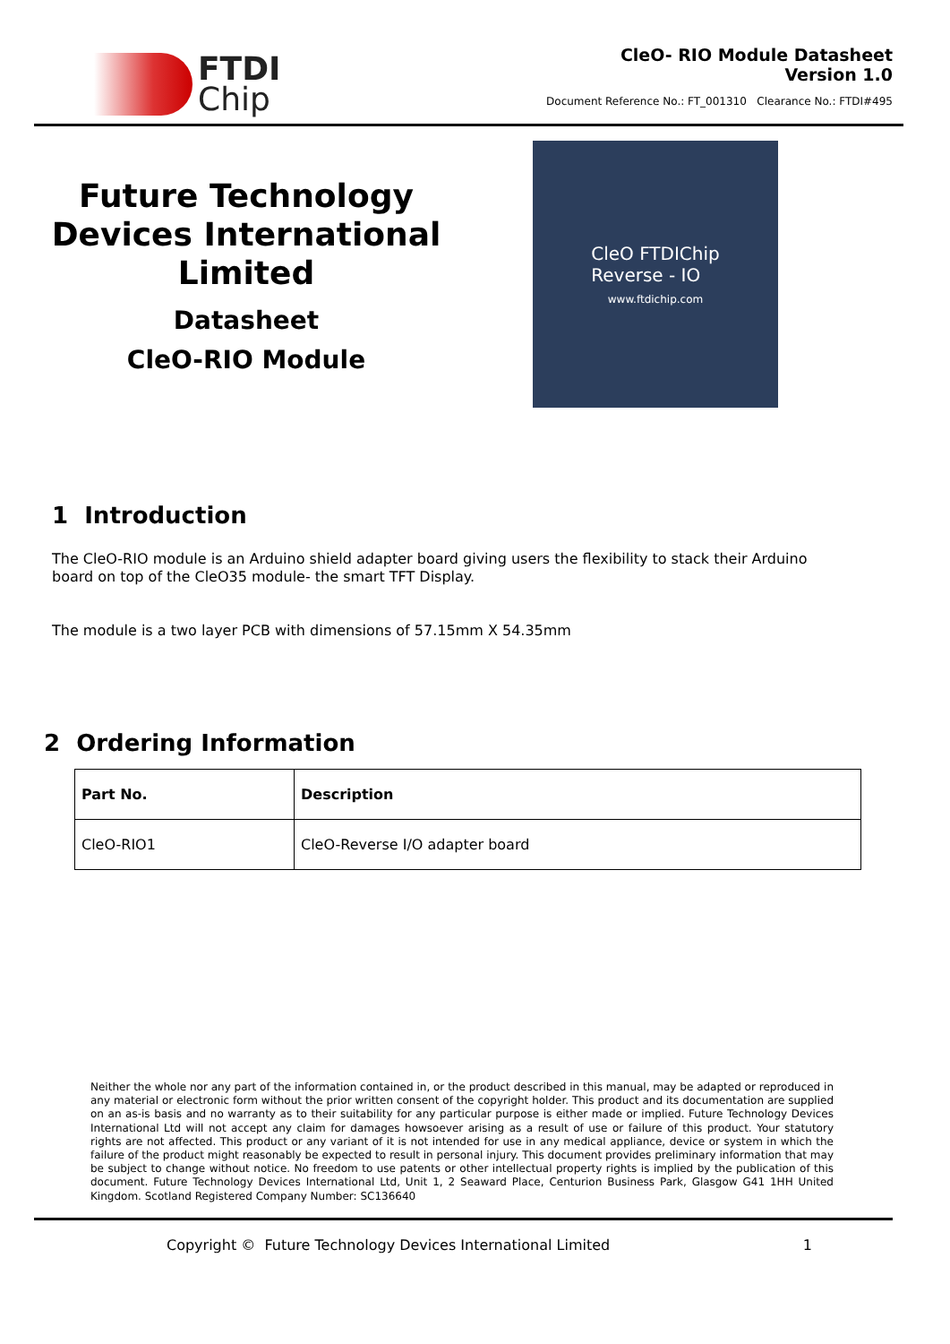FTDI
Chip
CleO- RIO Module Datasheet
Version 1.0
Document Reference No.: FT_001310 Clearance No.: FTDI#495
Future Technology Devices International Limited
Datasheet
CleO-RIO Module
CleO FTDIChip
Reverse - IO
www.ftdichip.com
1 Introduction
The CleO-RIO module is an Arduino shield adapter board giving users the flexibility to stack their Arduino board on top of the CleO35 module- the smart TFT Display.
The module is a two layer PCB with dimensions of 57.15mm X 54.35mm
2 Ordering Information
| Part No. | Description |
| --- | --- |
| CleO-RIO1 | CleO-Reverse I/O adapter board |
Neither the whole nor any part of the information contained in, or the product described in this manual, may be adapted or reproduced in any material or electronic form without the prior written consent of the copyright holder. This product and its documentation are supplied on an as-is basis and no warranty as to their suitability for any particular purpose is either made or implied. Future Technology Devices International Ltd will not accept any claim for damages howsoever arising as a result of use or failure of this product. Your statutory rights are not affected. This product or any variant of it is not intended for use in any medical appliance, device or system in which the failure of the product might reasonably be expected to result in personal injury. This document provides preliminary information that may be subject to change without notice. No freedom to use patents or other intellectual property rights is implied by the publication of this document. Future Technology Devices International Ltd, Unit 1, 2 Seaward Place, Centurion Business Park, Glasgow G41 1HH United Kingdom. Scotland Registered Company Number: SC136640
Copyright © Future Technology Devices International Limited 1